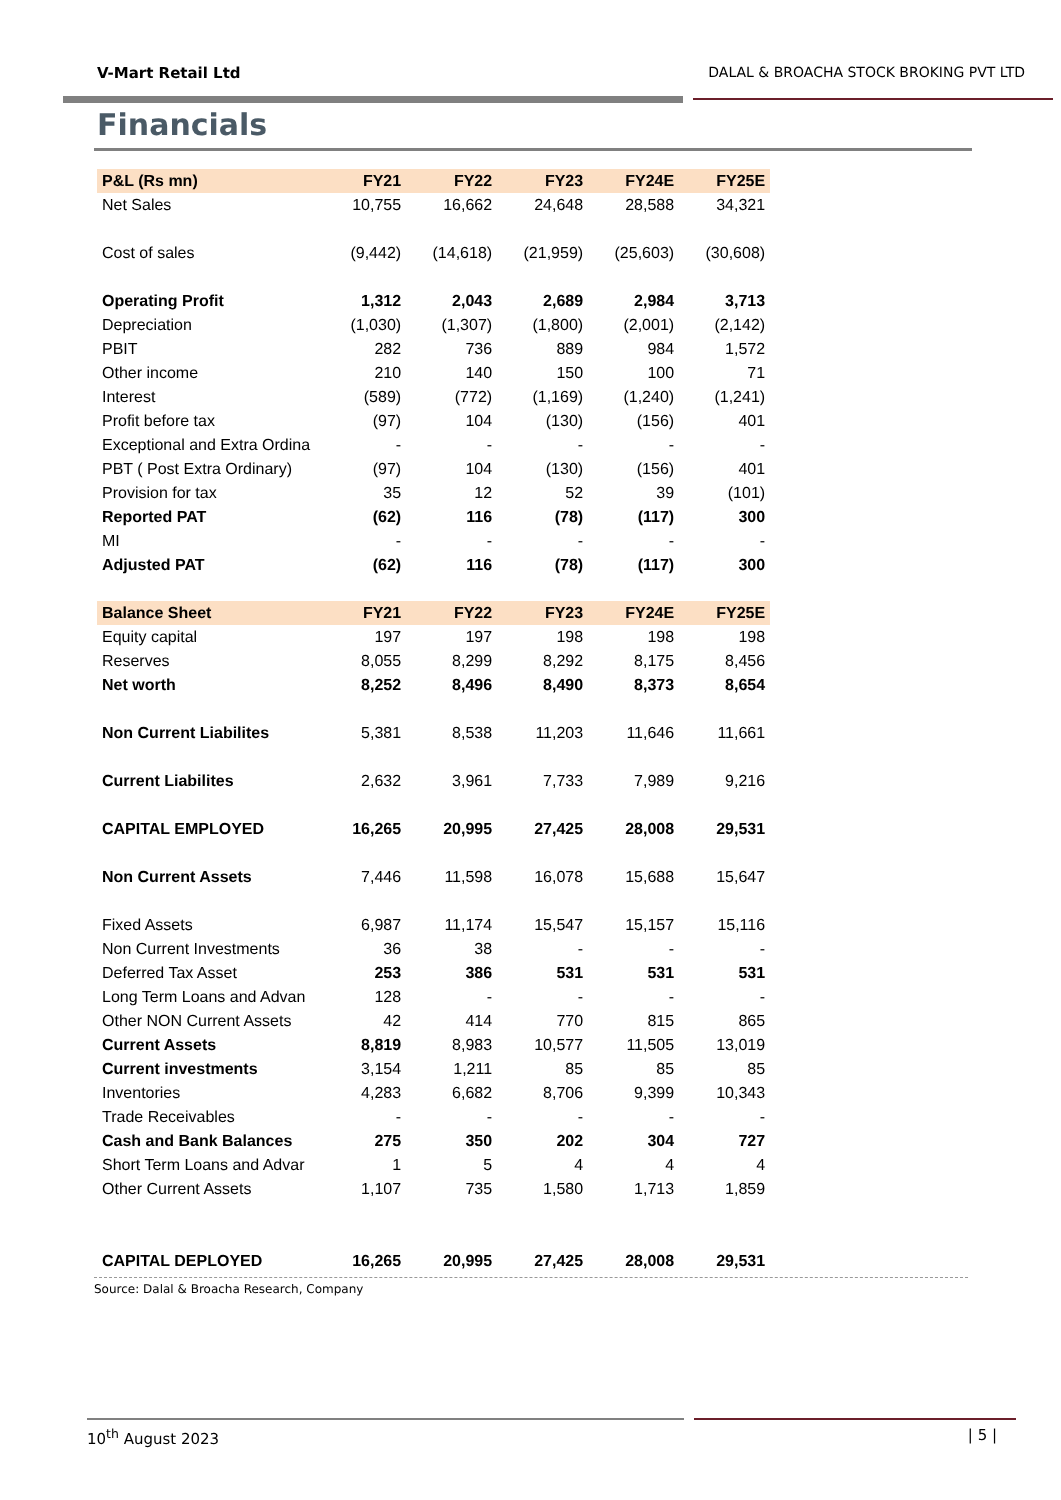V-Mart Retail Ltd DALAL & BROACHA STOCK BROKING PVT LTD
Financials
| P&L (Rs mn) | FY21 | FY22 | FY23 | FY24E | FY25E |
| --- | --- | --- | --- | --- | --- |
| Net Sales | 10,755 | 16,662 | 24,648 | 28,588 | 34,321 |
| Cost of sales | (9,442) | (14,618) | (21,959) | (25,603) | (30,608) |
| Operating Profit | 1,312 | 2,043 | 2,689 | 2,984 | 3,713 |
| Depreciation | (1,030) | (1,307) | (1,800) | (2,001) | (2,142) |
| PBIT | 282 | 736 | 889 | 984 | 1,572 |
| Other income | 210 | 140 | 150 | 100 | 71 |
| Interest | (589) | (772) | (1,169) | (1,240) | (1,241) |
| Profit before tax | (97) | 104 | (130) | (156) | 401 |
| Exceptional and Extra Ordina | - | - | - | - | - |
| PBT ( Post Extra Ordinary) | (97) | 104 | (130) | (156) | 401 |
| Provision for tax | 35 | 12 | 52 | 39 | (101) |
| Reported PAT | (62) | 116 | (78) | (117) | 300 |
| MI | - | - | - | - | - |
| Adjusted PAT | (62) | 116 | (78) | (117) | 300 |
| Balance Sheet | FY21 | FY22 | FY23 | FY24E | FY25E |
| Equity capital | 197 | 197 | 198 | 198 | 198 |
| Reserves | 8,055 | 8,299 | 8,292 | 8,175 | 8,456 |
| Net worth | 8,252 | 8,496 | 8,490 | 8,373 | 8,654 |
| Non Current Liabilites | 5,381 | 8,538 | 11,203 | 11,646 | 11,661 |
| Current Liabilites | 2,632 | 3,961 | 7,733 | 7,989 | 9,216 |
| CAPITAL EMPLOYED | 16,265 | 20,995 | 27,425 | 28,008 | 29,531 |
| Non Current Assets | 7,446 | 11,598 | 16,078 | 15,688 | 15,647 |
| Fixed Assets | 6,987 | 11,174 | 15,547 | 15,157 | 15,116 |
| Non Current Investments | 36 | 38 | - | - | - |
| Deferred Tax Asset | 253 | 386 | 531 | 531 | 531 |
| Long Term Loans and Advan | 128 | - | - | - | - |
| Other NON Current Assets | 42 | 414 | 770 | 815 | 865 |
| Current Assets | 8,819 | 8,983 | 10,577 | 11,505 | 13,019 |
| Current investments | 3,154 | 1,211 | 85 | 85 | 85 |
| Inventories | 4,283 | 6,682 | 8,706 | 9,399 | 10,343 |
| Trade Receivables | - | - | - | - | - |
| Cash and Bank Balances | 275 | 350 | 202 | 304 | 727 |
| Short Term Loans and Advar | 1 | 5 | 4 | 4 | 4 |
| Other Current Assets | 1,107 | 735 | 1,580 | 1,713 | 1,859 |
| CAPITAL DEPLOYED | 16,265 | 20,995 | 27,425 | 28,008 | 29,531 |
Source: Dalal & Broacha Research, Company
10<sup>th</sup> August 2023 | 5 |